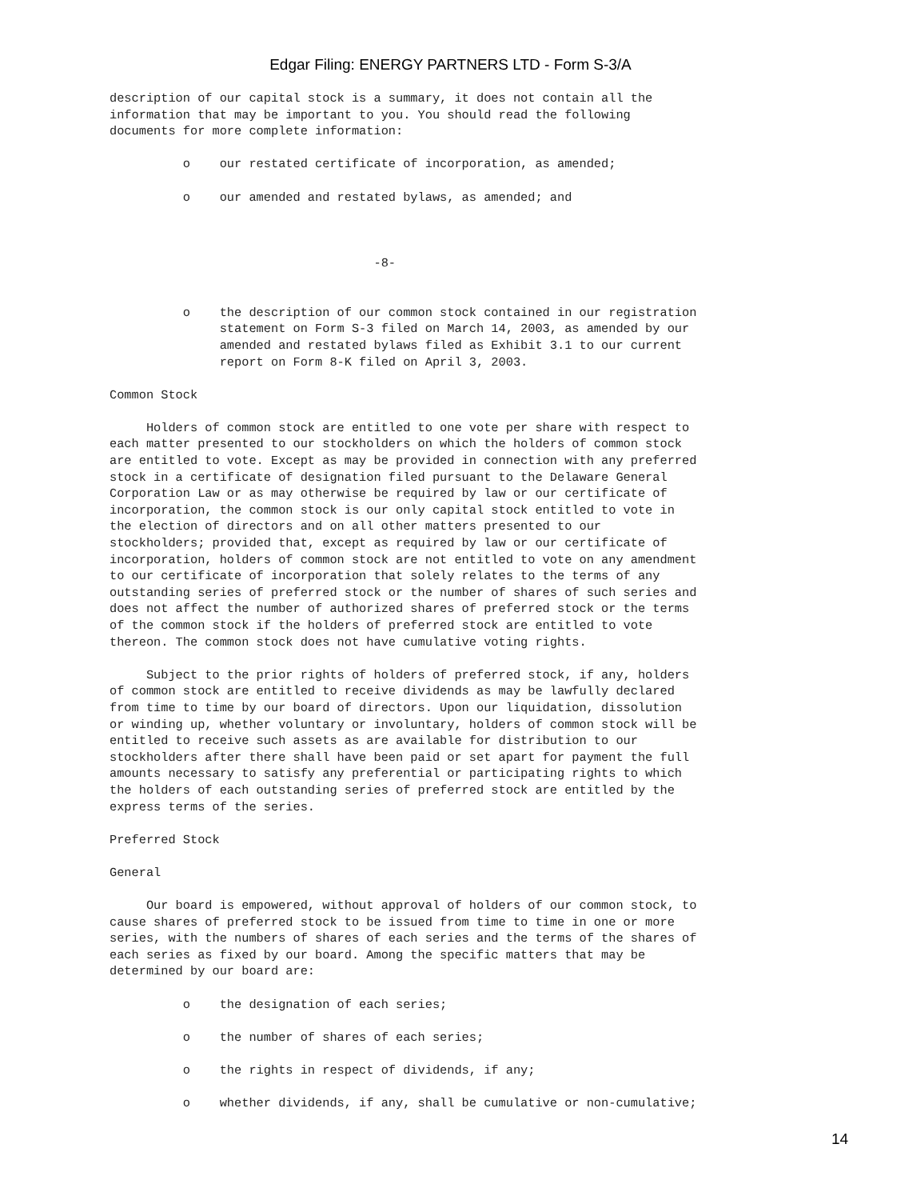Edgar Filing: ENERGY PARTNERS LTD - Form S-3/A
description of our capital stock is a summary, it does not contain all the
information that may be important to you. You should read the following
documents for more complete information:

          o    our restated certificate of incorporation, as amended;

          o    our amended and restated bylaws, as amended; and



                                    -8-


          o    the description of our common stock contained in our registration
               statement on Form S-3 filed on March 14, 2003, as amended by our
               amended and restated bylaws filed as Exhibit 3.1 to our current
               report on Form 8-K filed on April 3, 2003.

Common Stock

     Holders of common stock are entitled to one vote per share with respect to
each matter presented to our stockholders on which the holders of common stock
are entitled to vote. Except as may be provided in connection with any preferred
stock in a certificate of designation filed pursuant to the Delaware General
Corporation Law or as may otherwise be required by law or our certificate of
incorporation, the common stock is our only capital stock entitled to vote in
the election of directors and on all other matters presented to our
stockholders; provided that, except as required by law or our certificate of
incorporation, holders of common stock are not entitled to vote on any amendment
to our certificate of incorporation that solely relates to the terms of any
outstanding series of preferred stock or the number of shares of such series and
does not affect the number of authorized shares of preferred stock or the terms
of the common stock if the holders of preferred stock are entitled to vote
thereon. The common stock does not have cumulative voting rights.

     Subject to the prior rights of holders of preferred stock, if any, holders
of common stock are entitled to receive dividends as may be lawfully declared
from time to time by our board of directors. Upon our liquidation, dissolution
or winding up, whether voluntary or involuntary, holders of common stock will be
entitled to receive such assets as are available for distribution to our
stockholders after there shall have been paid or set apart for payment the full
amounts necessary to satisfy any preferential or participating rights to which
the holders of each outstanding series of preferred stock are entitled by the
express terms of the series.

Preferred Stock

General

     Our board is empowered, without approval of holders of our common stock, to
cause shares of preferred stock to be issued from time to time in one or more
series, with the numbers of shares of each series and the terms of the shares of
each series as fixed by our board. Among the specific matters that may be
determined by our board are:

          o    the designation of each series;

          o    the number of shares of each series;

          o    the rights in respect of dividends, if any;

          o    whether dividends, if any, shall be cumulative or non-cumulative;
14